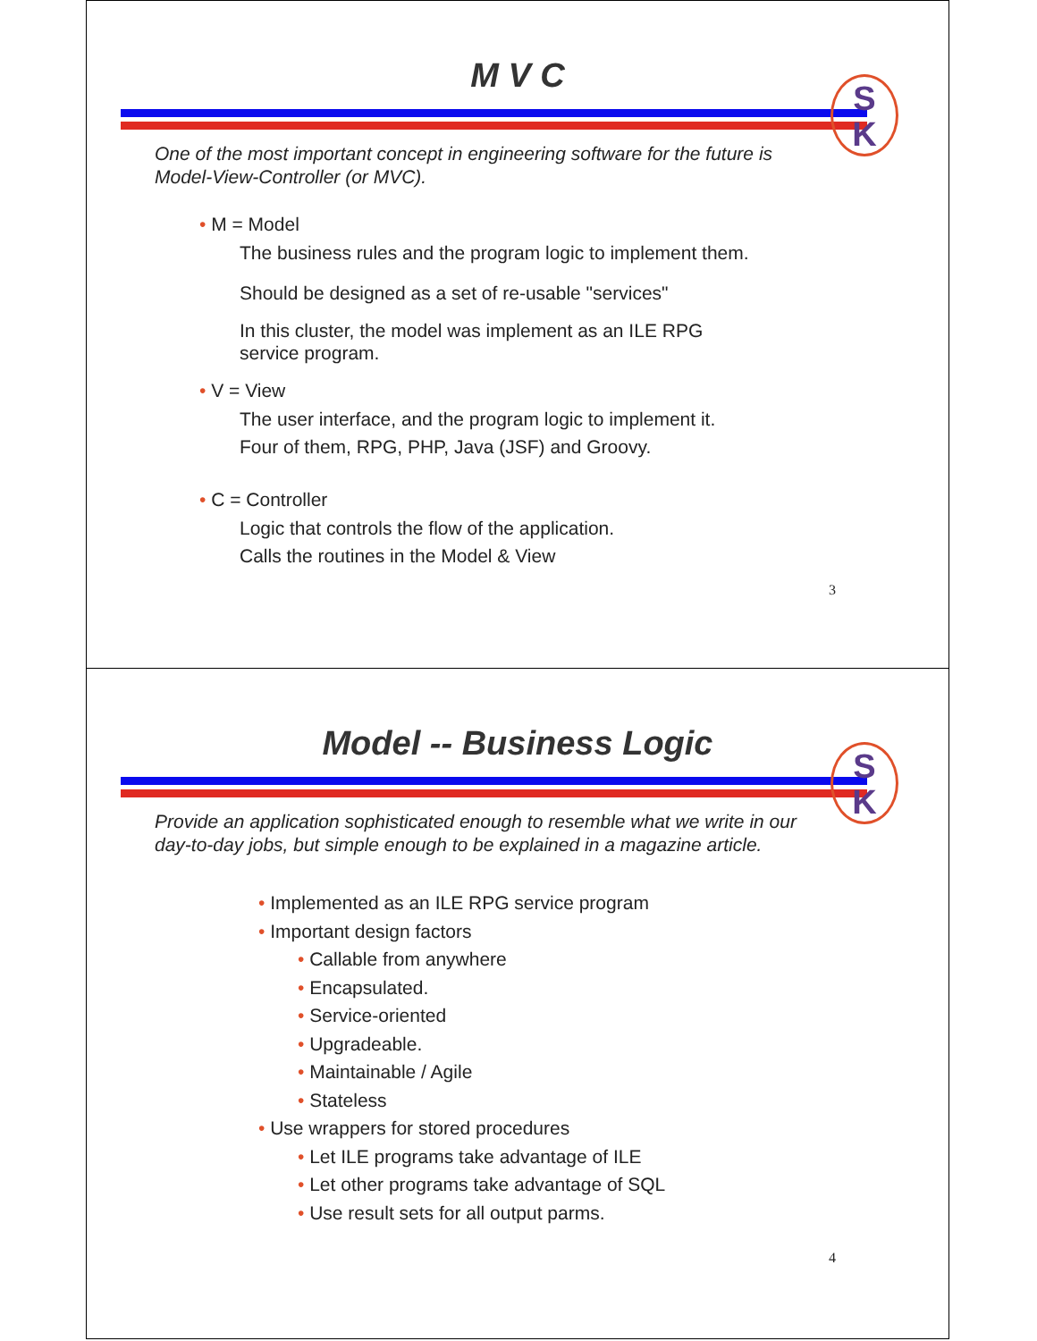M V C
S
K
One of the most important concept in engineering software for the future is Model-View-Controller (or MVC).
• M = Model
The business rules and the program logic to implement them.
Should be designed as a set of re-usable "services"
In this cluster, the model was implement as an ILE RPG
service program.
• V = View
The user interface, and the program logic to implement it.
Four of them, RPG, PHP, Java (JSF) and Groovy.
• C = Controller
Logic that controls the flow of the application.
Calls the routines in the Model & View
3
Model -- Business Logic
S
K
Provide an application sophisticated enough to resemble what we write in our day-to-day jobs, but simple enough to be explained in a magazine article.
• Implemented as an ILE RPG service program
• Important design factors
• Callable from anywhere
• Encapsulated.
• Service-oriented
• Upgradeable.
• Maintainable / Agile
• Stateless
• Use wrappers for stored procedures
• Let ILE programs take advantage of ILE
• Let other programs take advantage of SQL
• Use result sets for all output parms.
4